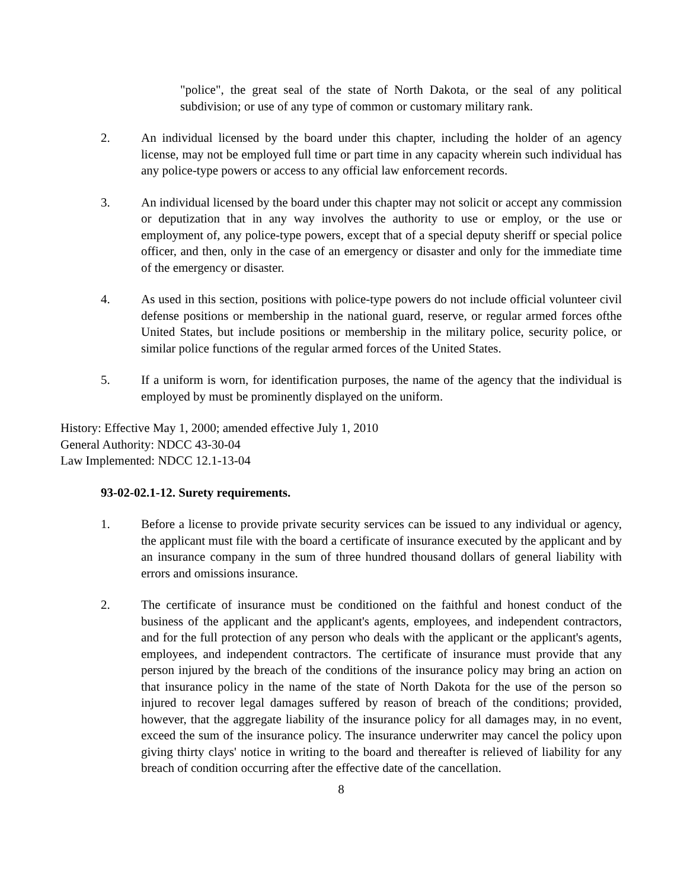"police", the great seal of the state of North Dakota, or the seal of any political subdivision; or use of any type of common or customary military rank.
2. An individual licensed by the board under this chapter, including the holder of an agency license, may not be employed full time or part time in any capacity wherein such individual has any police-type powers or access to any official law enforcement records.
3. An individual licensed by the board under this chapter may not solicit or accept any commission or deputization that in any way involves the authority to use or employ, or the use or employment of, any police-type powers, except that of a special deputy sheriff or special police officer, and then, only in the case of an emergency or disaster and only for the immediate time of the emergency or disaster.
4. As used in this section, positions with police-type powers do not include official volunteer civil defense positions or membership in the national guard, reserve, or regular armed forces ofthe United States, but include positions or membership in the military police, security police, or similar police functions of the regular armed forces of the United States.
5. If a uniform is worn, for identification purposes, the name of the agency that the individual is employed by must be prominently displayed on the uniform.
History: Effective May 1, 2000; amended effective July 1, 2010
General Authority: NDCC 43-30-04
Law Implemented: NDCC 12.1-13-04
93-02-02.1-12. Surety requirements.
1. Before a license to provide private security services can be issued to any individual or agency, the applicant must file with the board a certificate of insurance executed by the applicant and by an insurance company in the sum of three hundred thousand dollars of general liability with errors and omissions insurance.
2. The certificate of insurance must be conditioned on the faithful and honest conduct of the business of the applicant and the applicant's agents, employees, and independent contractors, and for the full protection of any person who deals with the applicant or the applicant's agents, employees, and independent contractors. The certificate of insurance must provide that any person injured by the breach of the conditions of the insurance policy may bring an action on that insurance policy in the name of the state of North Dakota for the use of the person so injured to recover legal damages suffered by reason of breach of the conditions; provided, however, that the aggregate liability of the insurance policy for all damages may, in no event, exceed the sum of the insurance policy. The insurance underwriter may cancel the policy upon giving thirty clays' notice in writing to the board and thereafter is relieved of liability for any breach of condition occurring after the effective date of the cancellation.
8